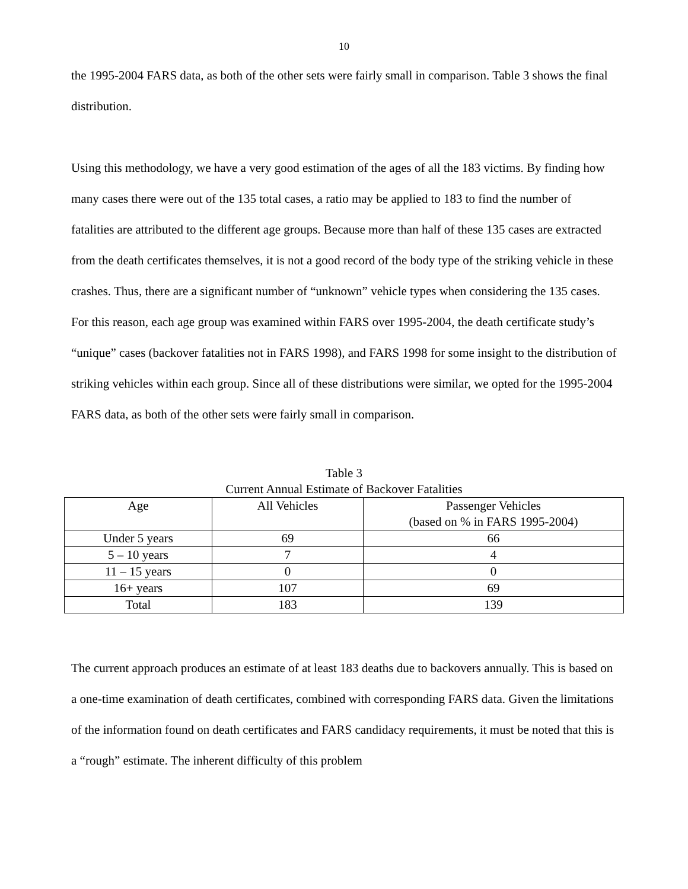10
the 1995-2004 FARS data, as both of the other sets were fairly small in comparison. Table 3 shows the final distribution.
Using this methodology, we have a very good estimation of the ages of all the 183 victims. By finding how many cases there were out of the 135 total cases, a ratio may be applied to 183 to find the number of fatalities are attributed to the different age groups. Because more than half of these 135 cases are extracted from the death certificates themselves, it is not a good record of the body type of the striking vehicle in these crashes. Thus, there are a significant number of “unknown” vehicle types when considering the 135 cases. For this reason, each age group was examined within FARS over 1995-2004, the death certificate study’s “unique” cases (backover fatalities not in FARS 1998), and FARS 1998 for some insight to the distribution of striking vehicles within each group. Since all of these distributions were similar, we opted for the 1995-2004 FARS data, as both of the other sets were fairly small in comparison.
Table 3
Current Annual Estimate of Backover Fatalities
| Age | All Vehicles | Passenger Vehicles (based on % in FARS 1995-2004) |
| --- | --- | --- |
| Under 5 years | 69 | 66 |
| 5 – 10 years | 7 | 4 |
| 11 – 15 years | 0 | 0 |
| 16+ years | 107 | 69 |
| Total | 183 | 139 |
The current approach produces an estimate of at least 183 deaths due to backovers annually. This is based on a one-time examination of death certificates, combined with corresponding FARS data. Given the limitations of the information found on death certificates and FARS candidacy requirements, it must be noted that this is a “rough” estimate. The inherent difficulty of this problem